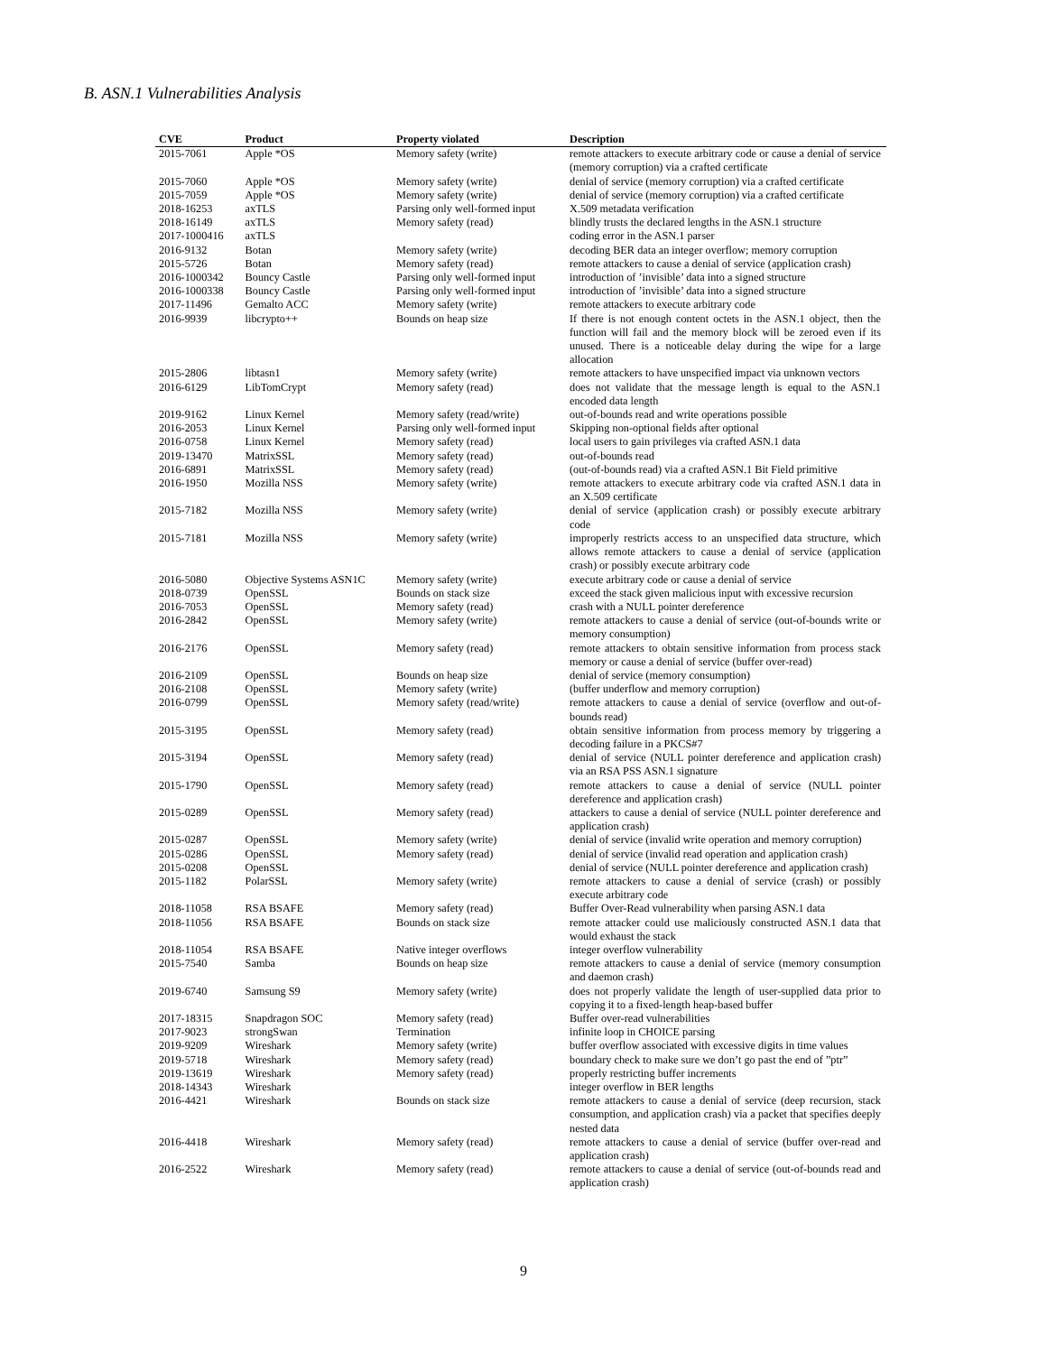B. ASN.1 Vulnerabilities Analysis
| CVE | Product | Property violated | Description |
| --- | --- | --- | --- |
| 2015-7061 | Apple *OS | Memory safety (write) | remote attackers to execute arbitrary code or cause a denial of service (memory corruption) via a crafted certificate |
| 2015-7060 | Apple *OS | Memory safety (write) | denial of service (memory corruption) via a crafted certificate |
| 2015-7059 | Apple *OS | Memory safety (write) | denial of service (memory corruption) via a crafted certificate |
| 2018-16253 | axTLS | Parsing only well-formed input | X.509 metadata verification |
| 2018-16149 | axTLS | Memory safety (read) | blindly trusts the declared lengths in the ASN.1 structure |
| 2017-1000416 | axTLS | | coding error in the ASN.1 parser |
| 2016-9132 | Botan | Memory safety (write) | decoding BER data an integer overflow; memory corruption |
| 2015-5726 | Botan | Memory safety (read) | remote attackers to cause a denial of service (application crash) |
| 2016-1000342 | Bouncy Castle | Parsing only well-formed input | introduction of ’invisible’ data into a signed structure |
| 2016-1000338 | Bouncy Castle | Parsing only well-formed input | introduction of ’invisible’ data into a signed structure |
| 2017-11496 | Gemalto ACC | Memory safety (write) | remote attackers to execute arbitrary code |
| 2016-9939 | libcrypto++ | Bounds on heap size | If there is not enough content octets in the ASN.1 object, then the function will fail and the memory block will be zeroed even if its unused. There is a noticeable delay during the wipe for a large allocation |
| 2015-2806 | libtasn1 | Memory safety (write) | remote attackers to have unspecified impact via unknown vectors |
| 2016-6129 | LibTomCrypt | Memory safety (read) | does not validate that the message length is equal to the ASN.1 encoded data length |
| 2019-9162 | Linux Kernel | Memory safety (read/write) | out-of-bounds read and write operations possible |
| 2016-2053 | Linux Kernel | Parsing only well-formed input | Skipping non-optional fields after optional |
| 2016-0758 | Linux Kernel | Memory safety (read) | local users to gain privileges via crafted ASN.1 data |
| 2019-13470 | MatrixSSL | Memory safety (read) | out-of-bounds read |
| 2016-6891 | MatrixSSL | Memory safety (read) | (out-of-bounds read) via a crafted ASN.1 Bit Field primitive |
| 2016-1950 | Mozilla NSS | Memory safety (write) | remote attackers to execute arbitrary code via crafted ASN.1 data in an X.509 certificate |
| 2015-7182 | Mozilla NSS | Memory safety (write) | denial of service (application crash) or possibly execute arbitrary code |
| 2015-7181 | Mozilla NSS | Memory safety (write) | improperly restricts access to an unspecified data structure, which allows remote attackers to cause a denial of service (application crash) or possibly execute arbitrary code |
| 2016-5080 | Objective Systems ASN1C | Memory safety (write) | execute arbitrary code or cause a denial of service |
| 2018-0739 | OpenSSL | Bounds on stack size | exceed the stack given malicious input with excessive recursion |
| 2016-7053 | OpenSSL | Memory safety (read) | crash with a NULL pointer dereference |
| 2016-2842 | OpenSSL | Memory safety (write) | remote attackers to cause a denial of service (out-of-bounds write or memory consumption) |
| 2016-2176 | OpenSSL | Memory safety (read) | remote attackers to obtain sensitive information from process stack memory or cause a denial of service (buffer over-read) |
| 2016-2109 | OpenSSL | Bounds on heap size | denial of service (memory consumption) |
| 2016-2108 | OpenSSL | Memory safety (write) | (buffer underflow and memory corruption) |
| 2016-0799 | OpenSSL | Memory safety (read/write) | remote attackers to cause a denial of service (overflow and out-of-bounds read) |
| 2015-3195 | OpenSSL | Memory safety (read) | obtain sensitive information from process memory by triggering a decoding failure in a PKCS#7 |
| 2015-3194 | OpenSSL | Memory safety (read) | denial of service (NULL pointer dereference and application crash) via an RSA PSS ASN.1 signature |
| 2015-1790 | OpenSSL | Memory safety (read) | remote attackers to cause a denial of service (NULL pointer dereference and application crash) |
| 2015-0289 | OpenSSL | Memory safety (read) | attackers to cause a denial of service (NULL pointer dereference and application crash) |
| 2015-0287 | OpenSSL | Memory safety (write) | denial of service (invalid write operation and memory corruption) |
| 2015-0286 | OpenSSL | Memory safety (read) | denial of service (invalid read operation and application crash) |
| 2015-0208 | OpenSSL | | denial of service (NULL pointer dereference and application crash) |
| 2015-1182 | PolarSSL | Memory safety (write) | remote attackers to cause a denial of service (crash) or possibly execute arbitrary code |
| 2018-11058 | RSA BSAFE | Memory safety (read) | Buffer Over-Read vulnerability when parsing ASN.1 data |
| 2018-11056 | RSA BSAFE | Bounds on stack size | remote attacker could use maliciously constructed ASN.1 data that would exhaust the stack |
| 2018-11054 | RSA BSAFE | Native integer overflows | integer overflow vulnerability |
| 2015-7540 | Samba | Bounds on heap size | remote attackers to cause a denial of service (memory consumption and daemon crash) |
| 2019-6740 | Samsung S9 | Memory safety (write) | does not properly validate the length of user-supplied data prior to copying it to a fixed-length heap-based buffer |
| 2017-18315 | Snapdragon SOC | Memory safety (read) | Buffer over-read vulnerabilities |
| 2017-9023 | strongSwan | Termination | infinite loop in CHOICE parsing |
| 2019-9209 | Wireshark | Memory safety (write) | buffer overflow associated with excessive digits in time values |
| 2019-5718 | Wireshark | Memory safety (read) | boundary check to make sure we don’t go past the end of ”ptr” |
| 2019-13619 | Wireshark | Memory safety (read) | properly restricting buffer increments |
| 2018-14343 | Wireshark | | integer overflow in BER lengths |
| 2016-4421 | Wireshark | Bounds on stack size | remote attackers to cause a denial of service (deep recursion, stack consumption, and application crash) via a packet that specifies deeply nested data |
| 2016-4418 | Wireshark | Memory safety (read) | remote attackers to cause a denial of service (buffer over-read and application crash) |
| 2016-2522 | Wireshark | Memory safety (read) | remote attackers to cause a denial of service (out-of-bounds read and application crash) |
9